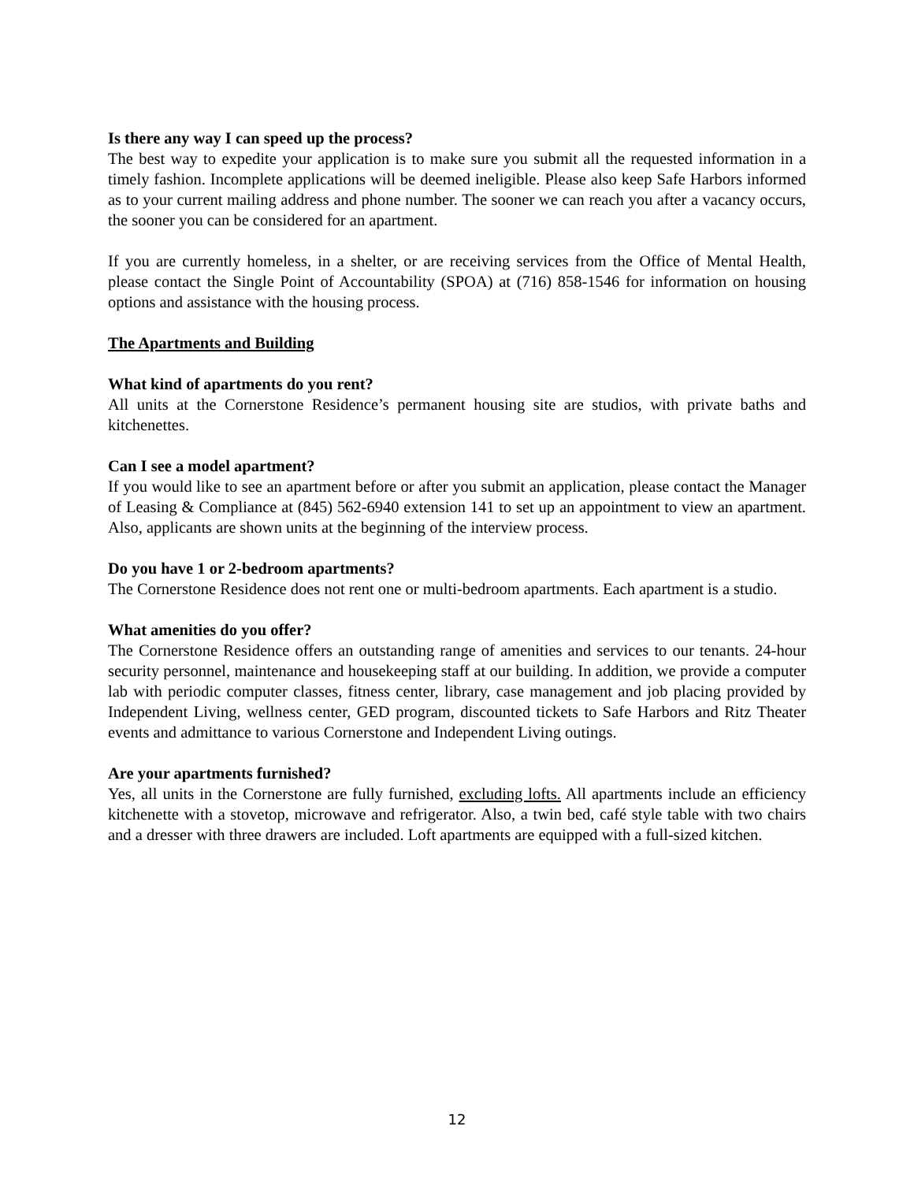Is there any way I can speed up the process?
The best way to expedite your application is to make sure you submit all the requested information in a timely fashion. Incomplete applications will be deemed ineligible. Please also keep Safe Harbors informed as to your current mailing address and phone number. The sooner we can reach you after a vacancy occurs, the sooner you can be considered for an apartment.
If you are currently homeless, in a shelter, or are receiving services from the Office of Mental Health, please contact the Single Point of Accountability (SPOA) at (716) 858-1546 for information on housing options and assistance with the housing process.
The Apartments and Building
What kind of apartments do you rent?
All units at the Cornerstone Residence’s permanent housing site are studios, with private baths and kitchenettes.
Can I see a model apartment?
If you would like to see an apartment before or after you submit an application, please contact the Manager of Leasing & Compliance at (845) 562-6940 extension 141 to set up an appointment to view an apartment. Also, applicants are shown units at the beginning of the interview process.
Do you have 1 or 2-bedroom apartments?
The Cornerstone Residence does not rent one or multi-bedroom apartments. Each apartment is a studio.
What amenities do you offer?
The Cornerstone Residence offers an outstanding range of amenities and services to our tenants. 24-hour security personnel, maintenance and housekeeping staff at our building. In addition, we provide a computer lab with periodic computer classes, fitness center, library, case management and job placing provided by Independent Living, wellness center, GED program, discounted tickets to Safe Harbors and Ritz Theater events and admittance to various Cornerstone and Independent Living outings.
Are your apartments furnished?
Yes, all units in the Cornerstone are fully furnished, excluding lofts. All apartments include an efficiency kitchenette with a stovetop, microwave and refrigerator. Also, a twin bed, café style table with two chairs and a dresser with three drawers are included. Loft apartments are equipped with a full-sized kitchen.
12